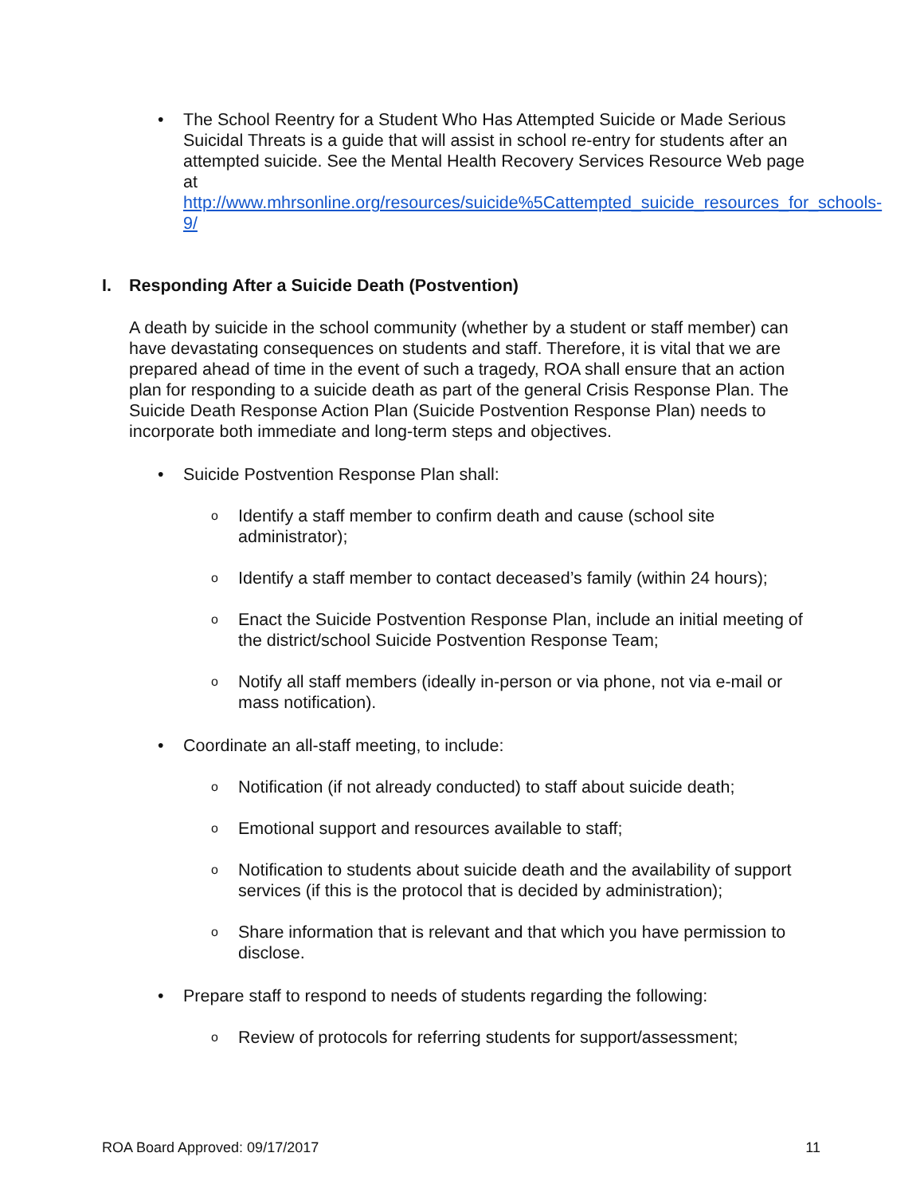• The School Reentry for a Student Who Has Attempted Suicide or Made Serious Suicidal Threats is a guide that will assist in school re-entry for students after an attempted suicide. See the Mental Health Recovery Services Resource Web page at http://www.mhrsonline.org/resources/suicide%5Cattempted_suicide_resources_for_schools-9/
I. Responding After a Suicide Death (Postvention)
A death by suicide in the school community (whether by a student or staff member) can have devastating consequences on students and staff. Therefore, it is vital that we are prepared ahead of time in the event of such a tragedy, ROA shall ensure that an action plan for responding to a suicide death as part of the general Crisis Response Plan. The Suicide Death Response Action Plan (Suicide Postvention Response Plan) needs to incorporate both immediate and long-term steps and objectives.
• Suicide Postvention Response Plan shall:
o Identify a staff member to confirm death and cause (school site administrator);
o Identify a staff member to contact deceased’s family (within 24 hours);
o Enact the Suicide Postvention Response Plan, include an initial meeting of the district/school Suicide Postvention Response Team;
o Notify all staff members (ideally in-person or via phone, not via e-mail or mass notification).
• Coordinate an all-staff meeting, to include:
o Notification (if not already conducted) to staff about suicide death;
o Emotional support and resources available to staff;
o Notification to students about suicide death and the availability of support services (if this is the protocol that is decided by administration);
o Share information that is relevant and that which you have permission to disclose.
• Prepare staff to respond to needs of students regarding the following:
o Review of protocols for referring students for support/assessment;
ROA Board Approved: 09/17/2017 11